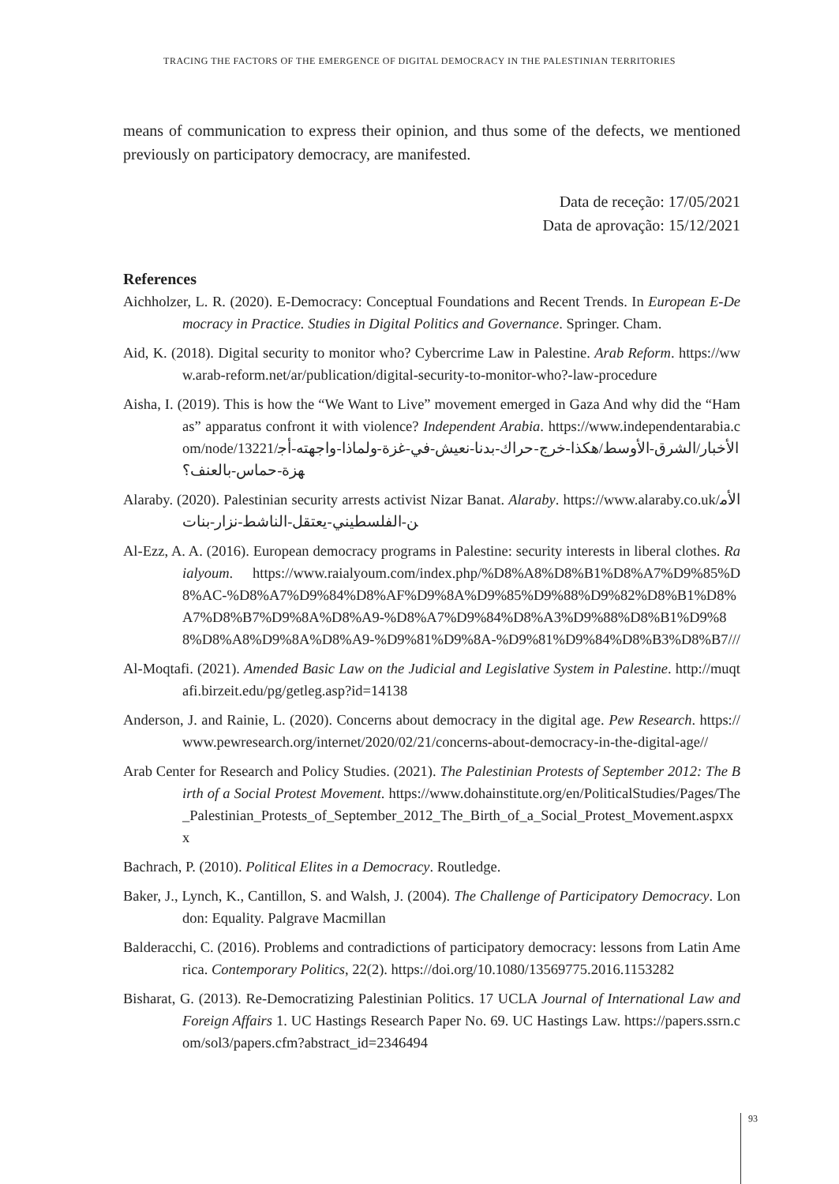TRACING THE FACTORS OF THE EMERGENCE OF DIGITAL DEMOCRACY IN THE PALESTINIAN TERRITORIES
means of communication to express their opinion, and thus some of the defects, we mentioned previously on participatory democracy, are manifested.
Data de receção: 17/05/2021
Data de aprovação: 15/12/2021
References
Aichholzer, L. R. (2020). E-Democracy: Conceptual Foundations and Recent Trends. In European E-Democracy in Practice. Studies in Digital Politics and Governance. Springer. Cham.
Aid, K. (2018). Digital security to monitor who? Cybercrime Law in Palestine. Arab Reform. https://www.arab-reform.net/ar/publication/digital-security-to-monitor-who?-law-procedure
Aisha, I. (2019). This is how the “We Want to Live” movement emerged in Gaza And why did the “Hamas” apparatus confront it with violence? Independent Arabia. https://www.independentarabia.com/node/13221/الأخبار/الشرق-الأوسط/هكذا-خرج-حراك-بدنا-نعيش-في-غزة-ولماذا-واجهته-أجهزة-حماس-بالعنف؟
Alaraby. (2020). Palestinian security arrests activist Nizar Banat. Alaraby. https://www.alaraby.co.uk/الأمن-الفلسطيني-يعتقل-الناشط-نزار-بنات
Al-Ezz, A. A. (2016). European democracy programs in Palestine: security interests in liberal clothes. Raialyoum. https://www.raialyoum.com/index.php/%D8%A8%D8%B1%D8%A7%D9%85%D8%AC-%D8%A7%D9%84%D8%AF%D9%8A%D9%85%D9%88%D9%82%D8%B1%D8%A7%D8%B7%D9%8A%D8%A9-%D8%A7%D9%84%D8%A3%D9%88%D8%B1%D9%88%D8%A8%D9%8A%D8%A9-%D9%81%D9%8A-%D9%81%D9%84%D8%B3%D8%B7///
Al-Moqtafi. (2021). Amended Basic Law on the Judicial and Legislative System in Palestine. http://muqtafi.birzeit.edu/pg/getleg.asp?id=14138
Anderson, J. and Rainie, L. (2020). Concerns about democracy in the digital age. Pew Research. https://www.pewresearch.org/internet/2020/02/21/concerns-about-democracy-in-the-digital-age//
Arab Center for Research and Policy Studies. (2021). The Palestinian Protests of September 2012: The Birth of a Social Protest Movement. https://www.dohainstitute.org/en/PoliticalStudies/Pages/The_Palestinian_Protests_of_September_2012_The_Birth_of_a_Social_Protest_Movement.aspxxx
Bachrach, P. (2010). Political Elites in a Democracy. Routledge.
Baker, J., Lynch, K., Cantillon, S. and Walsh, J. (2004). The Challenge of Participatory Democracy. London: Equality. Palgrave Macmillan
Balderacchi, C. (2016). Problems and contradictions of participatory democracy: lessons from Latin America. Contemporary Politics, 22(2). https://doi.org/10.1080/13569775.2016.1153282
Bisharat, G. (2013). Re-Democratizing Palestinian Politics. 17 UCLA Journal of International Law and Foreign Affairs 1. UC Hastings Research Paper No. 69. UC Hastings Law. https://papers.ssrn.com/sol3/papers.cfm?abstract_id=2346494
93